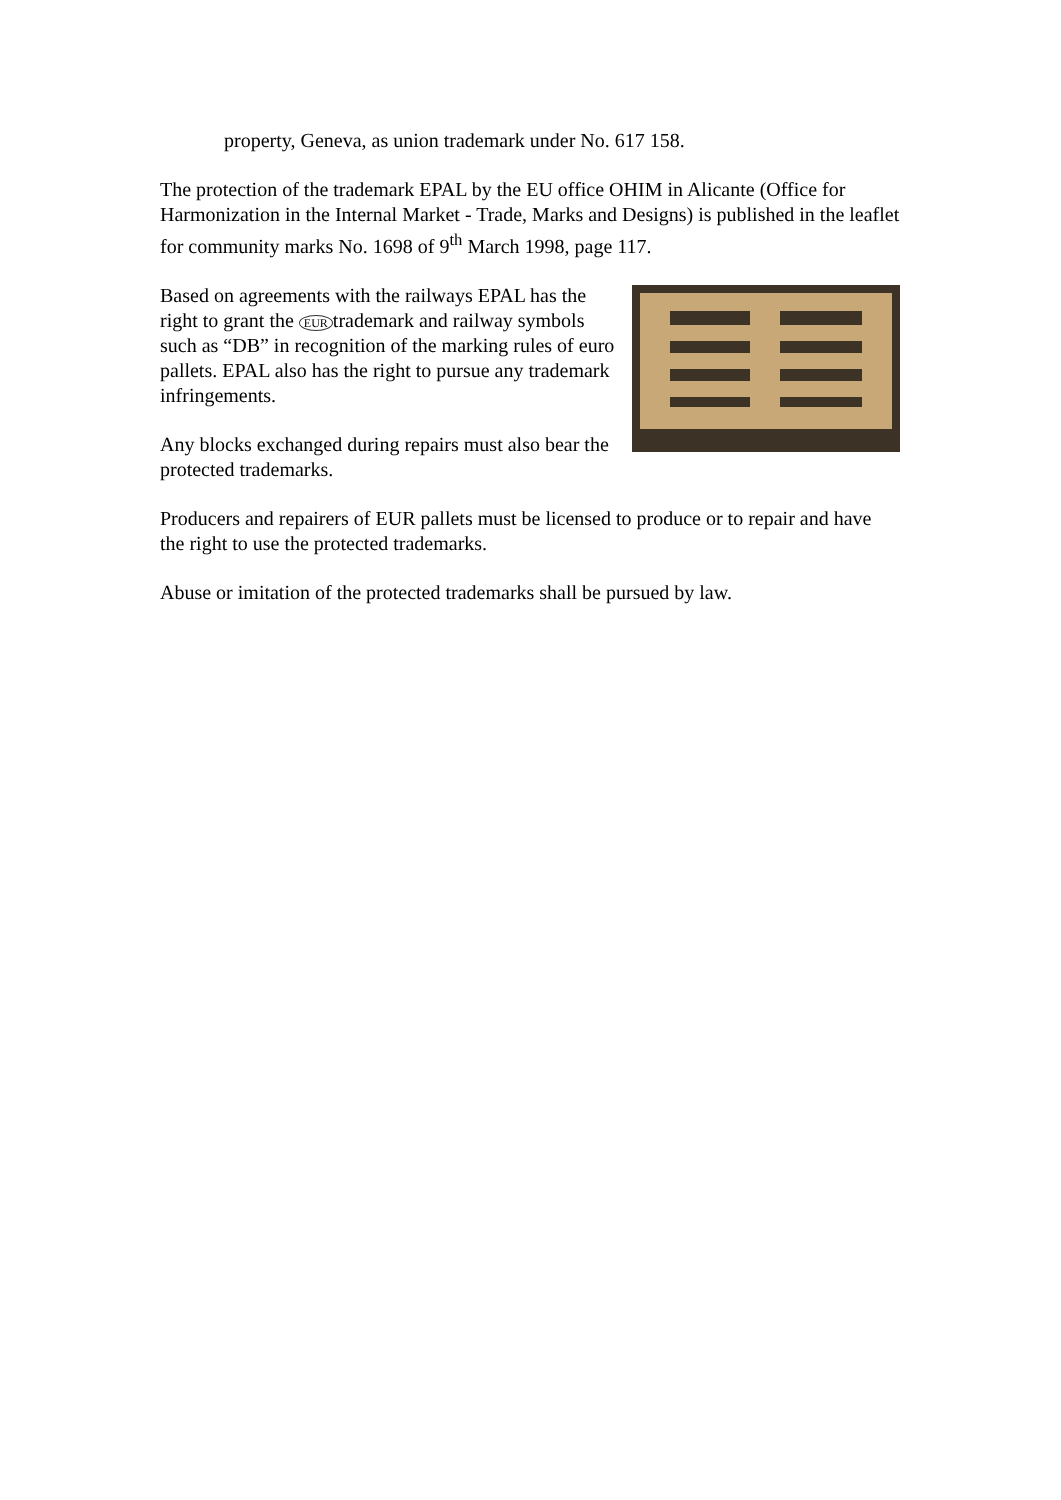property, Geneva, as union trademark under No. 617 158.
The protection of the trademark EPAL by the EU office OHIM in Alicante (Office for Harmonization in the Internal Market - Trade, Marks and Designs) is published in the leaflet for community marks No. 1698 of 9<sup>th</sup> March 1998, page 117.
Based on agreements with the railways EPAL has the right to grant the EUR trademark and railway symbols such as “DB” in recognition of the marking rules of euro pallets. EPAL also has the right to pursue any trademark infringements.
Any blocks exchanged during repairs must also bear the protected trademarks.
Producers and repairers of EUR pallets must be licensed to produce or to repair and have the right to use the protected trademarks.
Abuse or imitation of the protected trademarks shall be pursued by law.